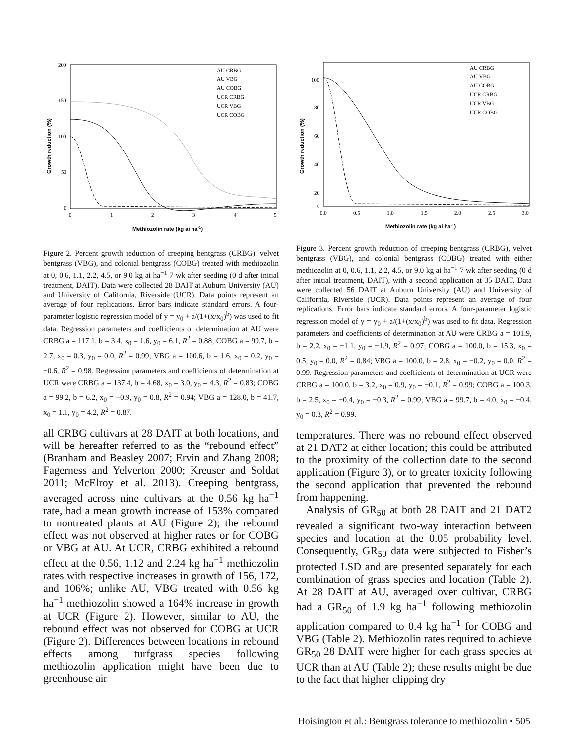200
150
100
50
0
0
1
2
3
4
5
Methiozolin rate (kg ai ha-1)
Growth reduction (%)
AU CRBG
AU VBG
AU COBG
UCR CRBG
UCR VBG
UCR COBG
Figure 2. Percent growth reduction of creeping bentgrass (CRBG), velvet bentgrass (VBG), and colonial bentgrass (COBG) treated with methiozolin at 0, 0.6, 1.1, 2.2, 4.5, or 9.0 kg ai ha<sup>−1</sup> 7 wk after seeding (0 d after initial treatment, DAIT). Data were collected 28 DAIT at Auburn University (AU) and University of California, Riverside (UCR). Data points represent an average of four replications. Error bars indicate standard errors. A four-parameter logistic regression model of y = y<sub>0</sub> + a/(1+(x/x<sub>0</sub>)<sup>b</sup>) was used to fit data. Regression parameters and coefficients of determination at AU were CRBG a = 117.1, b = 3.4, x<sub>0</sub> = 1.6, y<sub>0</sub> = 6.1, R<sup>2</sup> = 0.88; COBG a = 99.7, b = 2.7, x<sub>0</sub> = 0.3, y<sub>0</sub> = 0.0, R<sup>2</sup> = 0.99; VBG a = 100.6, b = 1.6, x<sub>0</sub> = 0.2, y<sub>0</sub> = −0.6, R<sup>2</sup> = 0.98. Regression parameters and coefficients of determination at UCR were CRBG a = 137.4, b = 4.68, x<sub>0</sub> = 3.0, y<sub>0</sub> = 4.3, R<sup>2</sup> = 0.83; COBG a = 99.2, b = 6.2, x<sub>0</sub> = −0.9, y<sub>0</sub> = 0.8, R<sup>2</sup> = 0.94; VBG a = 128.0, b = 41.7, x<sub>0</sub> = 1.1, y<sub>0</sub> = 4.2, R<sup>2</sup> = 0.87.
all CRBG cultivars at 28 DAIT at both locations, and will be hereafter referred to as the “rebound effect” (Branham and Beasley 2007; Ervin and Zhang 2008; Fagerness and Yelverton 2000; Kreuser and Soldat 2011; McElroy et al. 2013). Creeping bentgrass, averaged across nine cultivars at the 0.56 kg ha<sup>−1</sup> rate, had a mean growth increase of 153% compared to nontreated plants at AU (Figure 2); the rebound effect was not observed at higher rates or for COBG or VBG at AU. At UCR, CRBG exhibited a rebound effect at the 0.56, 1.12 and 2.24 kg ha<sup>−1</sup> methiozolin rates with respective increases in growth of 156, 172, and 106%; unlike AU, VBG treated with 0.56 kg ha<sup>−1</sup> methiozolin showed a 164% increase in growth at UCR (Figure 2). However, similar to AU, the rebound effect was not observed for COBG at UCR (Figure 2). Differences between locations in rebound effects among turfgrass species following methiozolin application might have been due to greenhouse air
100
80
60
40
20
0
0.0
0.5
1.0
1.5
2.0
2.5
3.0
Methiozolin rate (kg ai ha-1)
Growth reduction (%)
AU CRBG
AU VBG
AU COBG
UCR CRBG
UCR VBG
UCR COBG
Figure 3. Percent growth reduction of creeping bentgrass (CRBG), velvet bentgrass (VBG), and colonial bentgrass (COBG) treated with either methiozolin at 0, 0.6, 1.1, 2.2, 4.5, or 9.0 kg ai ha<sup>−1</sup> 7 wk after seeding (0 d after initial treatment, DAIT), with a second application at 35 DAIT. Data were collected 56 DAIT at Auburn University (AU) and University of California, Riverside (UCR). Data points represent an average of four replications. Error bars indicate standard errors. A four-parameter logistic regression model of y = y<sub>0</sub> + a/(1+(x/x<sub>0</sub>)<sup>b</sup>) was used to fit data. Regression parameters and coefficients of determination at AU were CRBG a = 101.9, b = 2.2, x<sub>0</sub> = −1.1, y<sub>0</sub> = −1.9, R<sup>2</sup> = 0.97; COBG a = 100.0, b = 15.3, x<sub>0</sub> = 0.5, y<sub>0</sub> = 0.0, R<sup>2</sup> = 0.84; VBG a = 100.0, b = 2.8, x<sub>0</sub> = −0.2, y<sub>0</sub> = 0.0, R<sup>2</sup> = 0.99. Regression parameters and coefficients of determination at UCR were CRBG a = 100.0, b = 3.2, x<sub>0</sub> = 0.9, y<sub>0</sub> = −0.1, R<sup>2</sup> = 0.99; COBG a = 100.3, b = 2.5, x<sub>0</sub> = −0.4, y<sub>0</sub> = −0.3, R<sup>2</sup> = 0.99; VBG a = 99.7, b = 4.0, x<sub>0</sub> = −0.4, y<sub>0</sub> = 0.3, R<sup>2</sup> = 0.99.
temperatures. There was no rebound effect observed at 21 DAT2 at either location; this could be attributed to the proximity of the collection date to the second application (Figure 3), or to greater toxicity following the second application that prevented the rebound from happening.
Analysis of GR<sub>50</sub> at both 28 DAIT and 21 DAT2 revealed a significant two-way interaction between species and location at the 0.05 probability level. Consequently, GR<sub>50</sub> data were subjected to Fisher’s protected LSD and are presented separately for each combination of grass species and location (Table 2). At 28 DAIT at AU, averaged over cultivar, CRBG had a GR<sub>50</sub> of 1.9 kg ha<sup>−1</sup> following methiozolin application compared to 0.4 kg ha<sup>−1</sup> for COBG and VBG (Table 2). Methiozolin rates required to achieve GR<sub>50</sub> 28 DAIT were higher for each grass species at UCR than at AU (Table 2); these results might be due to the fact that higher clipping dry
Hoisington et al.: Bentgrass tolerance to methiozolin • 505